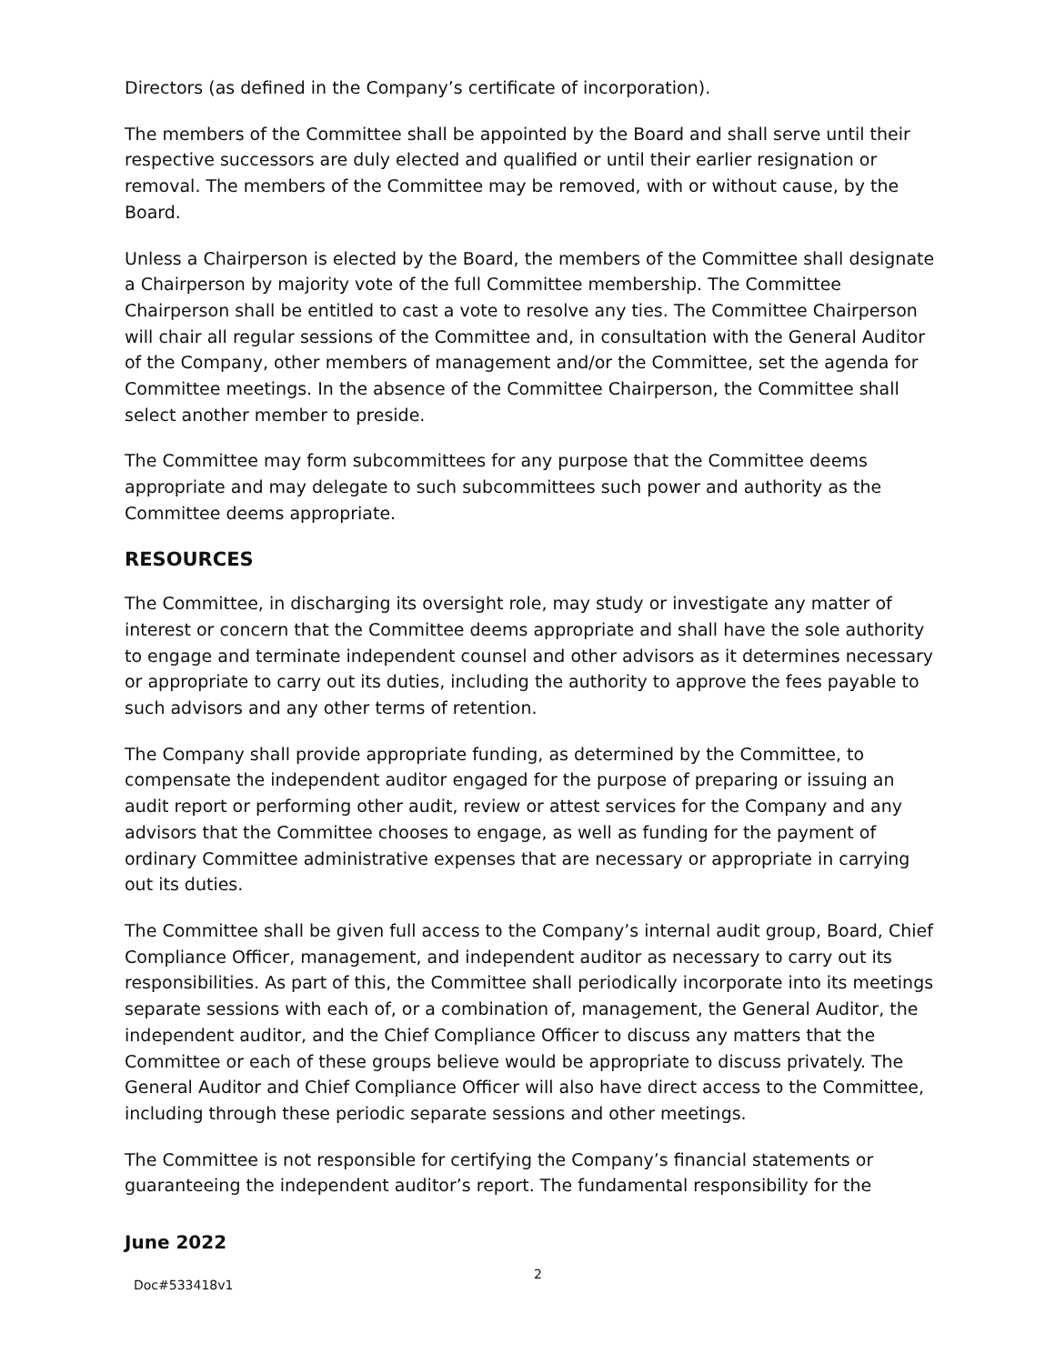Directors (as defined in the Company’s certificate of incorporation).
The members of the Committee shall be appointed by the Board and shall serve until their respective successors are duly elected and qualified or until their earlier resignation or removal. The members of the Committee may be removed, with or without cause, by the Board.
Unless a Chairperson is elected by the Board, the members of the Committee shall designate a Chairperson by majority vote of the full Committee membership. The Committee Chairperson shall be entitled to cast a vote to resolve any ties. The Committee Chairperson will chair all regular sessions of the Committee and, in consultation with the General Auditor of the Company, other members of management and/or the Committee, set the agenda for Committee meetings. In the absence of the Committee Chairperson, the Committee shall select another member to preside.
The Committee may form subcommittees for any purpose that the Committee deems appropriate and may delegate to such subcommittees such power and authority as the Committee deems appropriate.
RESOURCES
The Committee, in discharging its oversight role, may study or investigate any matter of interest or concern that the Committee deems appropriate and shall have the sole authority to engage and terminate independent counsel and other advisors as it determines necessary or appropriate to carry out its duties, including the authority to approve the fees payable to such advisors and any other terms of retention.
The Company shall provide appropriate funding, as determined by the Committee, to compensate the independent auditor engaged for the purpose of preparing or issuing an audit report or performing other audit, review or attest services for the Company and any advisors that the Committee chooses to engage, as well as funding for the payment of ordinary Committee administrative expenses that are necessary or appropriate in carrying out its duties.
The Committee shall be given full access to the Company’s internal audit group, Board, Chief Compliance Officer, management, and independent auditor as necessary to carry out its responsibilities. As part of this, the Committee shall periodically incorporate into its meetings separate sessions with each of, or a combination of, management, the General Auditor, the independent auditor, and the Chief Compliance Officer to discuss any matters that the Committee or each of these groups believe would be appropriate to discuss privately. The General Auditor and Chief Compliance Officer will also have direct access to the Committee, including through these periodic separate sessions and other meetings.
The Committee is not responsible for certifying the Company’s financial statements or guaranteeing the independent auditor’s report. The fundamental responsibility for the
June 2022
Doc#533418v1
2